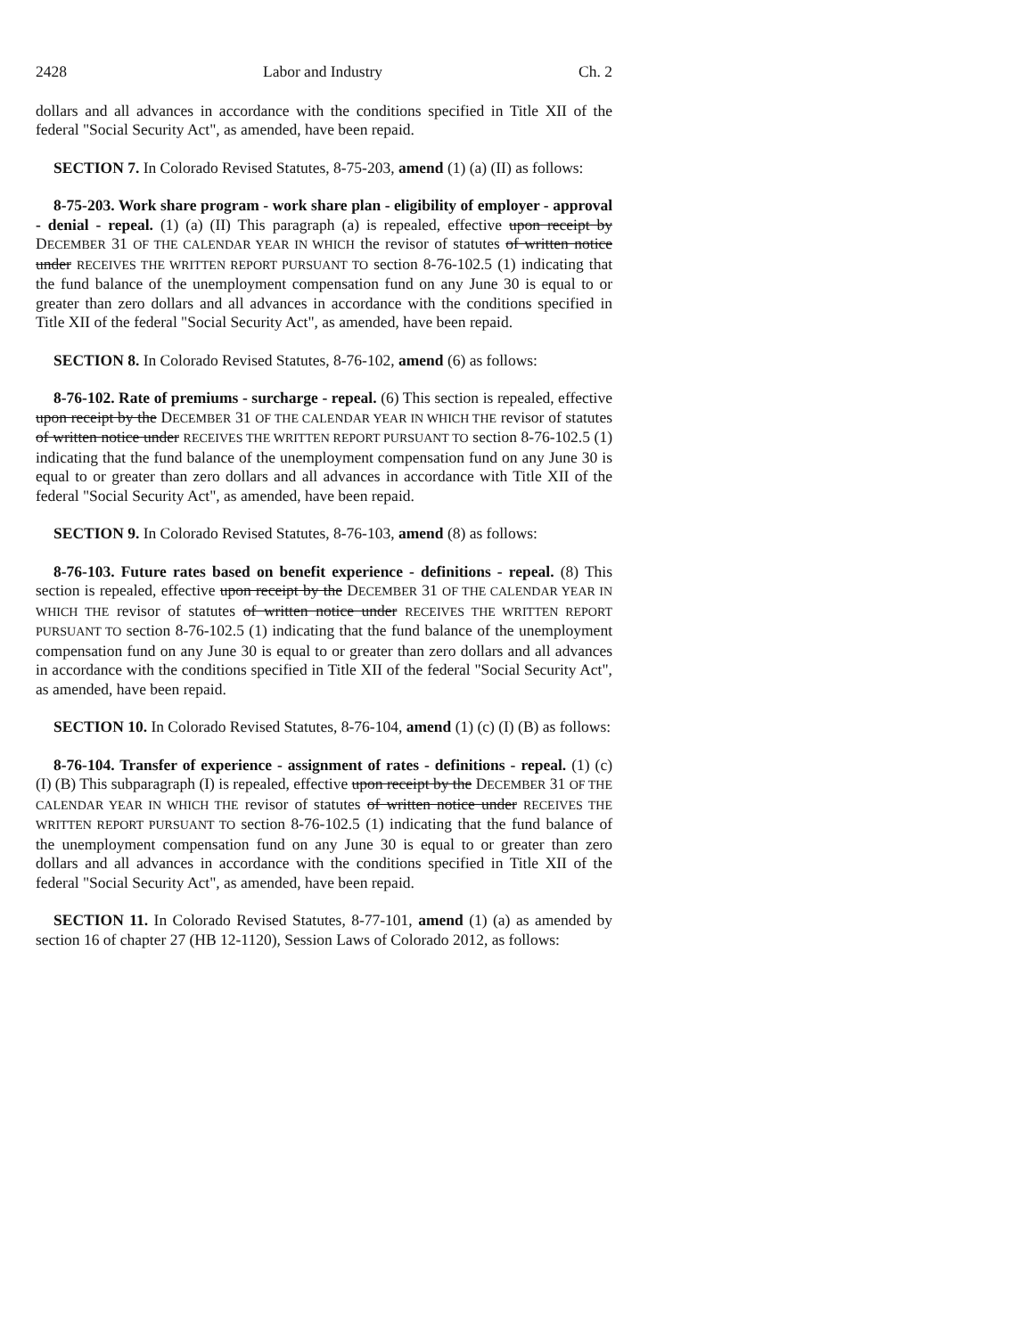2428 Labor and Industry Ch. 2
dollars and all advances in accordance with the conditions specified in Title XII of the federal "Social Security Act", as amended, have been repaid.
SECTION 7. In Colorado Revised Statutes, 8-75-203, amend (1) (a) (II) as follows:
8-75-203. Work share program - work share plan - eligibility of employer - approval - denial - repeal. (1) (a) (II) This paragraph (a) is repealed, effective upon receipt by DECEMBER 31 OF THE CALENDAR YEAR IN WHICH the revisor of statutes of written notice under RECEIVES THE WRITTEN REPORT PURSUANT TO section 8-76-102.5 (1) indicating that the fund balance of the unemployment compensation fund on any June 30 is equal to or greater than zero dollars and all advances in accordance with the conditions specified in Title XII of the federal "Social Security Act", as amended, have been repaid.
SECTION 8. In Colorado Revised Statutes, 8-76-102, amend (6) as follows:
8-76-102. Rate of premiums - surcharge - repeal. (6) This section is repealed, effective upon receipt by the DECEMBER 31 OF THE CALENDAR YEAR IN WHICH THE revisor of statutes of written notice under RECEIVES THE WRITTEN REPORT PURSUANT TO section 8-76-102.5 (1) indicating that the fund balance of the unemployment compensation fund on any June 30 is equal to or greater than zero dollars and all advances in accordance with Title XII of the federal "Social Security Act", as amended, have been repaid.
SECTION 9. In Colorado Revised Statutes, 8-76-103, amend (8) as follows:
8-76-103. Future rates based on benefit experience - definitions - repeal. (8) This section is repealed, effective upon receipt by the DECEMBER 31 OF THE CALENDAR YEAR IN WHICH THE revisor of statutes of written notice under RECEIVES THE WRITTEN REPORT PURSUANT TO section 8-76-102.5 (1) indicating that the fund balance of the unemployment compensation fund on any June 30 is equal to or greater than zero dollars and all advances in accordance with the conditions specified in Title XII of the federal "Social Security Act", as amended, have been repaid.
SECTION 10. In Colorado Revised Statutes, 8-76-104, amend (1) (c) (I) (B) as follows:
8-76-104. Transfer of experience - assignment of rates - definitions - repeal. (1) (c) (I) (B) This subparagraph (I) is repealed, effective upon receipt by the DECEMBER 31 OF THE CALENDAR YEAR IN WHICH THE revisor of statutes of written notice under RECEIVES THE WRITTEN REPORT PURSUANT TO section 8-76-102.5 (1) indicating that the fund balance of the unemployment compensation fund on any June 30 is equal to or greater than zero dollars and all advances in accordance with the conditions specified in Title XII of the federal "Social Security Act", as amended, have been repaid.
SECTION 11. In Colorado Revised Statutes, 8-77-101, amend (1) (a) as amended by section 16 of chapter 27 (HB 12-1120), Session Laws of Colorado 2012, as follows: